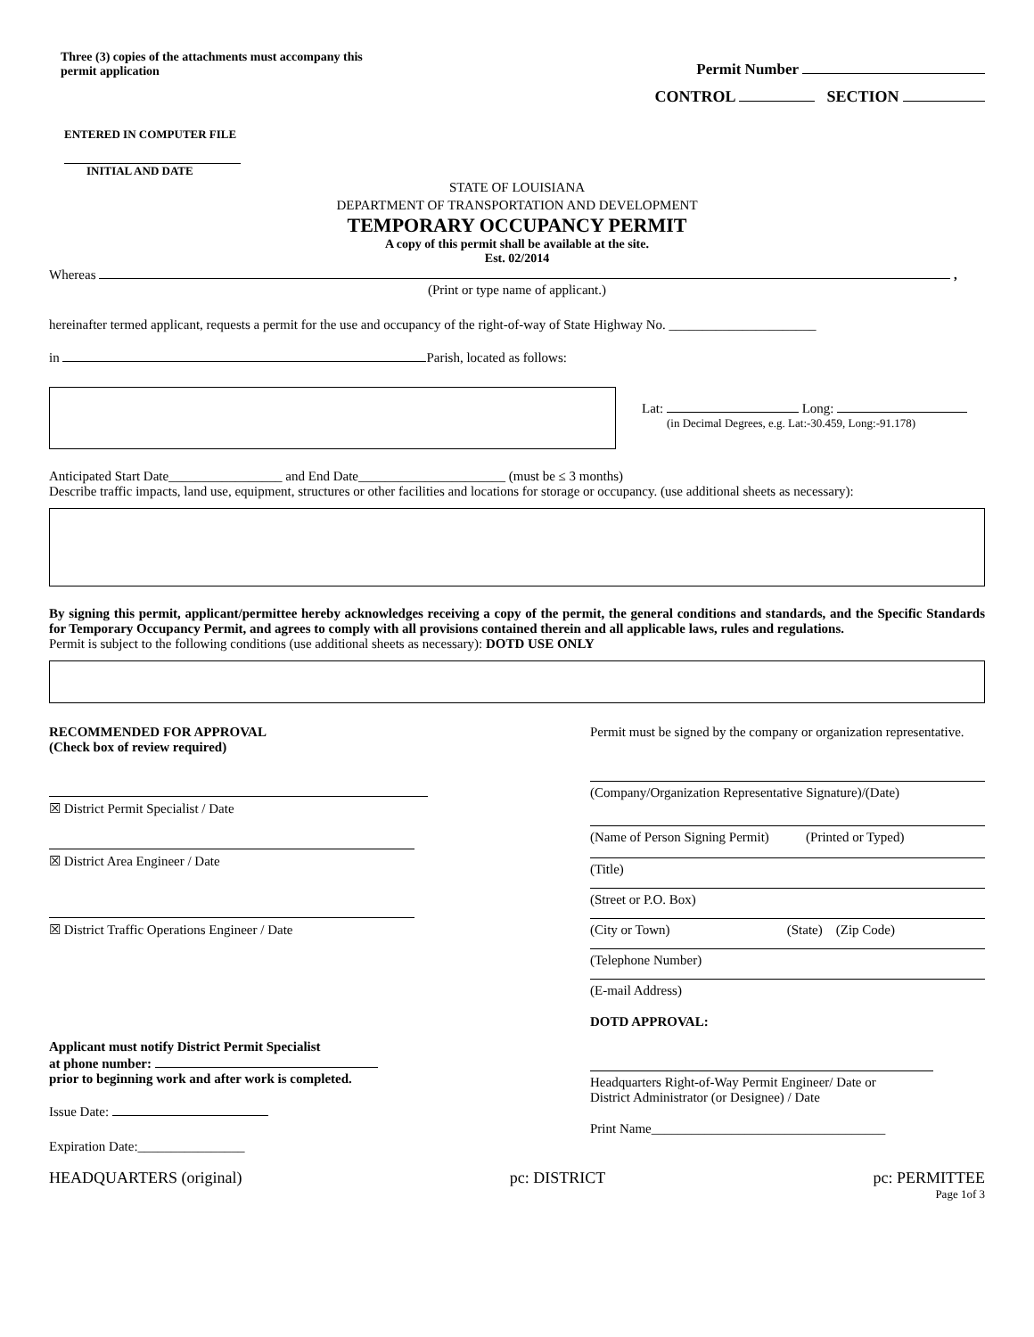Three (3) copies of the attachments must accompany this permit application
Permit Number
CONTROL SECTION
ENTERED IN COMPUTER FILE
INITIAL AND DATE
STATE OF LOUISIANA
DEPARTMENT OF TRANSPORTATION AND DEVELOPMENT
TEMPORARY OCCUPANCY PERMIT
A copy of this permit shall be available at the site.
Est. 02/2014
Whereas ,
(Print or type name of applicant.)
hereinafter termed applicant, requests a permit for the use and occupancy of the right-of-way of State Highway No. ______________________
in Parish, located as follows:
Lat: Long:
(in Decimal Degrees, e.g. Lat:-30.459, Long:-91.178)
Anticipated Start Date_________________ and End Date______________________ (must be ≤ 3 months)
Describe traffic impacts, land use, equipment, structures or other facilities and locations for storage or occupancy. (use additional sheets as necessary):
By signing this permit, applicant/permittee hereby acknowledges receiving a copy of the permit, the general conditions and standards, and the Specific Standards for Temporary Occupancy Permit, and agrees to comply with all provisions contained therein and all applicable laws, rules and regulations.
Permit is subject to the following conditions (use additional sheets as necessary): DOTD USE ONLY
RECOMMENDED FOR APPROVAL
(Check box of review required)
☒ District Permit Specialist / Date
☒ District Area Engineer / Date
☒ District Traffic Operations Engineer / Date
Applicant must notify District Permit Specialist
at phone number:
prior to beginning work and after work is completed.
Issue Date:
Expiration Date:________________
Permit must be signed by the company or organization representative.
(Company/Organization Representative Signature)/(Date)
(Name of Person Signing Permit) (Printed or Typed)
(Title)
(Street or P.O. Box)
(City or Town) (State) (Zip Code)
(Telephone Number)
(E-mail Address)
DOTD APPROVAL:
Headquarters Right-of-Way Permit Engineer/ Date or
District Administrator (or Designee) / Date
Print Name___________________________________
HEADQUARTERS (original) pc: DISTRICT pc: PERMITTEE
Page 1of 3